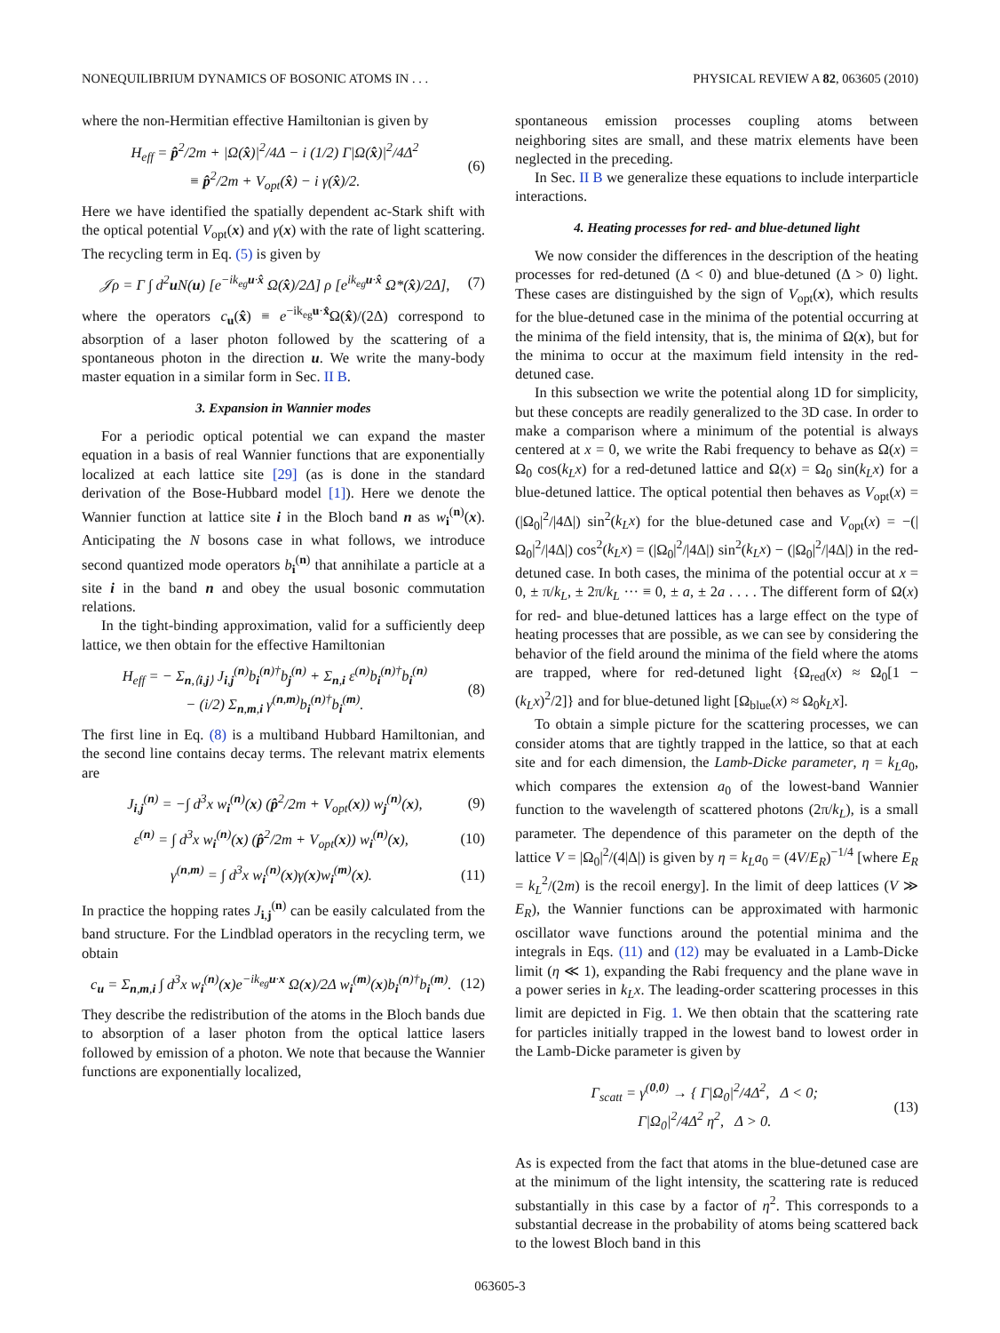NONEQUILIBRIUM DYNAMICS OF BOSONIC ATOMS IN . . . PHYSICAL REVIEW A 82, 063605 (2010)
where the non-Hermitian effective Hamiltonian is given by
H<sub>eff</sub> = p̂<sup>2</sup>/2m + |Ω(x̂)|<sup>2</sup>/4Δ − i (1/2) Γ|Ω(x̂)|<sup>2</sup>/4Δ<sup>2</sup>
≡ p̂<sup>2</sup>/2m + V<sub>opt</sub>(x̂) − i γ(x̂)/2. (6)
Here we have identified the spatially dependent ac-Stark shift with the optical potential V<sub>opt</sub>(x) and γ(x) with the rate of light scattering. The recycling term in Eq. (5) is given by
𝒥ρ = Γ ∫ d<sup>2</sup>u N(u) [e<sup>−ik<sub>eg</sub>u·x̂</sup> Ω(x̂)/2Δ] ρ [e<sup>ik<sub>eg</sub>u·x̂</sup> Ω*(x̂)/2Δ], (7)
where the operators c<sub>u</sub>(x̂) ≡ e<sup>−ik<sub>eg</sub>u·x̂</sup>Ω(x̂)/(2Δ) correspond to absorption of a laser photon followed by the scattering of a spontaneous photon in the direction u. We write the many-body master equation in a similar form in Sec. II B.
3. Expansion in Wannier modes
For a periodic optical potential we can expand the master equation in a basis of real Wannier functions that are exponentially localized at each lattice site [29] (as is done in the standard derivation of the Bose-Hubbard model [1]). Here we denote the Wannier function at lattice site i in the Bloch band n as w<sub>i</sub><sup>(n)</sup>(x). Anticipating the N bosons case in what follows, we introduce second quantized mode operators b<sub>i</sub><sup>(n)</sup> that annihilate a particle at a site i in the band n and obey the usual bosonic commutation relations.
In the tight-binding approximation, valid for a sufficiently deep lattice, we then obtain for the effective Hamiltonian
H<sub>eff</sub> = − Σ<sub>n,⟨i,j⟩</sub> J<sub>i,j</sub><sup>(n)</sup>b<sub>i</sub><sup>(n)†</sup>b<sub>j</sub><sup>(n)</sup> + Σ<sub>n,i</sub> ε<sup>(n)</sup>b<sub>i</sub><sup>(n)†</sup>b<sub>i</sub><sup>(n)</sup>
− (i/2) Σ<sub>n,m,i</sub> γ<sup>(n,m)</sup>b<sub>i</sub><sup>(n)†</sup>b<sub>i</sub><sup>(m)</sup>. (8)
The first line in Eq. (8) is a multiband Hubbard Hamiltonian, and the second line contains decay terms. The relevant matrix elements are
J<sub>i,j</sub><sup>(n)</sup> = −∫ d<sup>3</sup>x w<sub>i</sub><sup>(n)</sup>(x) (p̂<sup>2</sup>/2m + V<sub>opt</sub>(x)) w<sub>j</sub><sup>(n)</sup>(x), (9)
ε<sup>(n)</sup> = ∫ d<sup>3</sup>x w<sub>i</sub><sup>(n)</sup>(x) (p̂<sup>2</sup>/2m + V<sub>opt</sub>(x)) w<sub>i</sub><sup>(n)</sup>(x), (10)
γ<sup>(n,m)</sup> = ∫ d<sup>3</sup>x w<sub>i</sub><sup>(n)</sup>(x)γ(x)w<sub>i</sub><sup>(m)</sup>(x). (11)
In practice the hopping rates J<sub>i,j</sub><sup>(n)</sup> can be easily calculated from the band structure. For the Lindblad operators in the recycling term, we obtain
c<sub>u</sub> = Σ<sub>n,m,i</sub> ∫ d<sup>3</sup>x w<sub>i</sub><sup>(n)</sup>(x)e<sup>−ik<sub>eg</sub>u·x</sup> Ω(x)/2Δ w<sub>i</sub><sup>(m)</sup>(x)b<sub>i</sub><sup>(n)†</sup>b<sub>i</sub><sup>(m)</sup>. (12)
They describe the redistribution of the atoms in the Bloch bands due to absorption of a laser photon from the optical lattice lasers followed by emission of a photon. We note that because the Wannier functions are exponentially localized,
spontaneous emission processes coupling atoms between neighboring sites are small, and these matrix elements have been neglected in the preceding.
In Sec. II B we generalize these equations to include interparticle interactions.
4. Heating processes for red- and blue-detuned light
We now consider the differences in the description of the heating processes for red-detuned (Δ < 0) and blue-detuned (Δ > 0) light. These cases are distinguished by the sign of V<sub>opt</sub>(x), which results for the blue-detuned case in the minima of the potential occurring at the minima of the field intensity, that is, the minima of Ω(x), but for the minima to occur at the maximum field intensity in the red-detuned case.
In this subsection we write the potential along 1D for simplicity, but these concepts are readily generalized to the 3D case. In order to make a comparison where a minimum of the potential is always centered at x = 0, we write the Rabi frequency to behave as Ω(x) = Ω<sub>0</sub> cos(k<sub>L</sub>x) for a red-detuned lattice and Ω(x) = Ω<sub>0</sub> sin(k<sub>L</sub>x) for a blue-detuned lattice. The optical potential then behaves as V<sub>opt</sub>(x) = (|Ω<sub>0</sub>|<sup>2</sup>/|4Δ|) sin<sup>2</sup>(k<sub>L</sub>x) for the blue-detuned case and V<sub>opt</sub>(x) = −(|Ω<sub>0</sub>|<sup>2</sup>/|4Δ|) cos<sup>2</sup>(k<sub>L</sub>x) = (|Ω<sub>0</sub>|<sup>2</sup>/|4Δ|) sin<sup>2</sup>(k<sub>L</sub>x) − (|Ω<sub>0</sub>|<sup>2</sup>/|4Δ|) in the red-detuned case. In both cases, the minima of the potential occur at x = 0, ± π/k<sub>L</sub>, ± 2π/k<sub>L</sub> ··· ≡ 0, ± a, ± 2a . . . . The different form of Ω(x) for red- and blue-detuned lattices has a large effect on the type of heating processes that are possible, as we can see by considering the behavior of the field around the minima of the field where the atoms are trapped, where for red-detuned light {Ω<sub>red</sub>(x) ≈ Ω<sub>0</sub>[1 − (k<sub>L</sub>x)<sup>2</sup>/2]} and for blue-detuned light [Ω<sub>blue</sub>(x) ≈ Ω<sub>0</sub>k<sub>L</sub>x].
To obtain a simple picture for the scattering processes, we can consider atoms that are tightly trapped in the lattice, so that at each site and for each dimension, the Lamb-Dicke parameter, η = k<sub>L</sub>a<sub>0</sub>, which compares the extension a<sub>0</sub> of the lowest-band Wannier function to the wavelength of scattered photons (2π/k<sub>L</sub>), is a small parameter. The dependence of this parameter on the depth of the lattice V = |Ω<sub>0</sub>|<sup>2</sup>/(4|Δ|) is given by η = k<sub>L</sub>a<sub>0</sub> = (4V/E<sub>R</sub>)<sup>−1/4</sup> [where E<sub>R</sub> = k<sub>L</sub><sup>2</sup>/(2m) is the recoil energy]. In the limit of deep lattices (V ≫ E<sub>R</sub>), the Wannier functions can be approximated with harmonic oscillator wave functions around the potential minima and the integrals in Eqs. (11) and (12) may be evaluated in a Lamb-Dicke limit (η ≪ 1), expanding the Rabi frequency and the plane wave in a power series in k<sub>L</sub>x. The leading-order scattering processes in this limit are depicted in Fig. 1. We then obtain that the scattering rate for particles initially trapped in the lowest band to lowest order in the Lamb-Dicke parameter is given by
Γ<sub>scatt</sub> = γ<sup>(0,0)</sup> → { Γ|Ω<sub>0</sub>|<sup>2</sup>/4Δ<sup>2</sup>, Δ < 0;
Γ|Ω<sub>0</sub>|<sup>2</sup>/4Δ<sup>2</sup> η<sup>2</sup>, Δ > 0. (13)
As is expected from the fact that atoms in the blue-detuned case are at the minimum of the light intensity, the scattering rate is reduced substantially in this case by a factor of η<sup>2</sup>. This corresponds to a substantial decrease in the probability of atoms being scattered back to the lowest Bloch band in this
063605-3